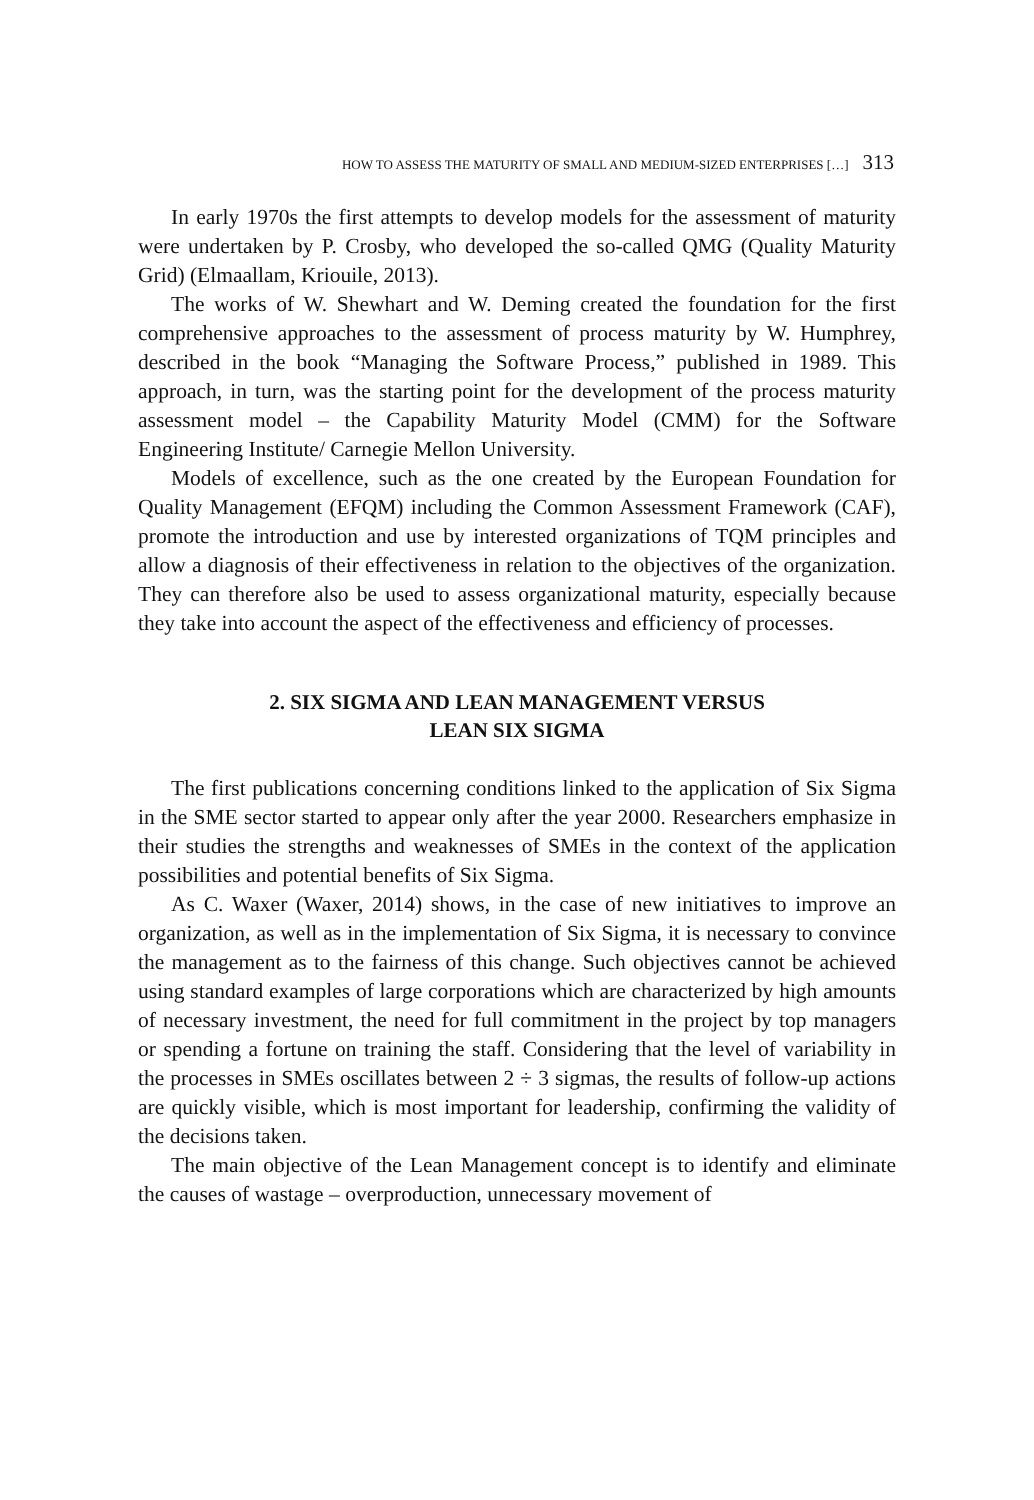HOW TO ASSESS THE MATURITY OF SMALL AND MEDIUM-SIZED ENTERPRISES […] 313
In early 1970s the first attempts to develop models for the assessment of maturity were undertaken by P. Crosby, who developed the so-called QMG (Quality Maturity Grid) (Elmaallam, Kriouile, 2013).
The works of W. Shewhart and W. Deming created the foundation for the first comprehensive approaches to the assessment of process maturity by W. Humphrey, described in the book “Managing the Software Process,” published in 1989. This approach, in turn, was the starting point for the development of the process maturity assessment model – the Capability Maturity Model (CMM) for the Software Engineering Institute/ Carnegie Mellon University.
Models of excellence, such as the one created by the European Foundation for Quality Management (EFQM) including the Common Assessment Framework (CAF), promote the introduction and use by interested organizations of TQM principles and allow a diagnosis of their effectiveness in relation to the objectives of the organization. They can therefore also be used to assess organizational maturity, especially because they take into account the aspect of the effectiveness and efficiency of processes.
2. SIX SIGMA AND LEAN MANAGEMENT VERSUS
LEAN SIX SIGMA
The first publications concerning conditions linked to the application of Six Sigma in the SME sector started to appear only after the year 2000. Researchers emphasize in their studies the strengths and weaknesses of SMEs in the context of the application possibilities and potential benefits of Six Sigma.
As C. Waxer (Waxer, 2014) shows, in the case of new initiatives to improve an organization, as well as in the implementation of Six Sigma, it is necessary to convince the management as to the fairness of this change. Such objectives cannot be achieved using standard examples of large corporations which are characterized by high amounts of necessary investment, the need for full commitment in the project by top managers or spending a fortune on training the staff. Considering that the level of variability in the processes in SMEs oscillates between 2 ÷ 3 sigmas, the results of follow-up actions are quickly visible, which is most important for leadership, confirming the validity of the decisions taken.
The main objective of the Lean Management concept is to identify and eliminate the causes of wastage – overproduction, unnecessary movement of